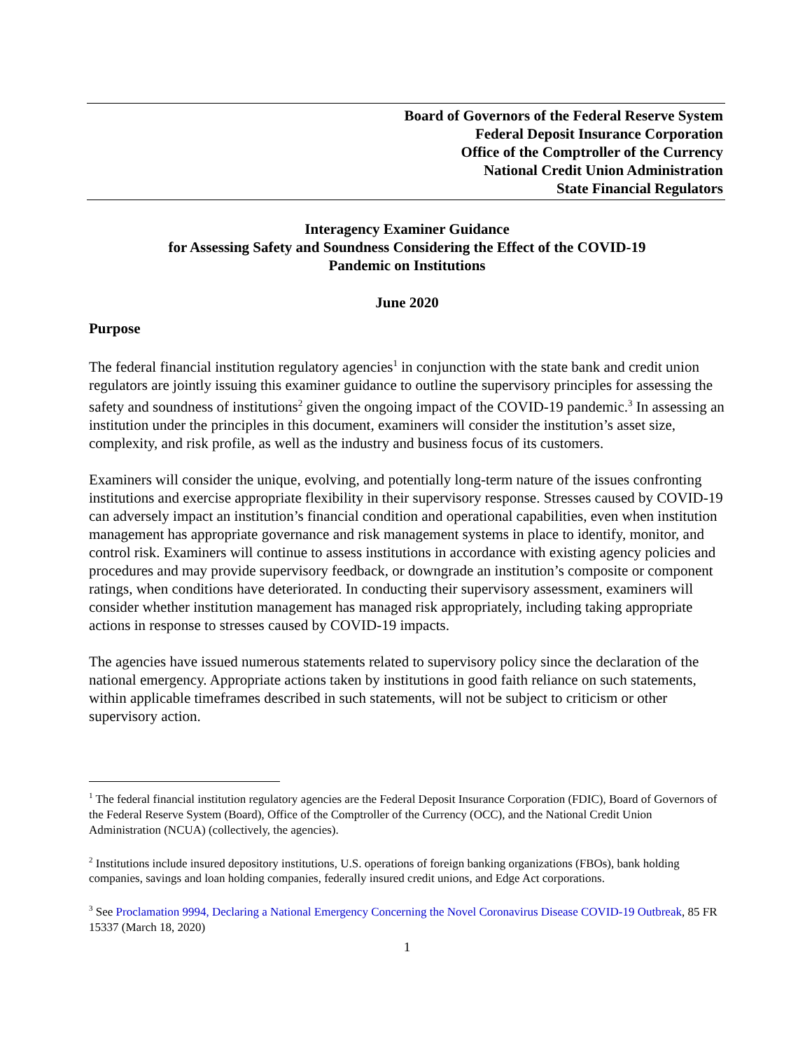Board of Governors of the Federal Reserve System
Federal Deposit Insurance Corporation
Office of the Comptroller of the Currency
National Credit Union Administration
State Financial Regulators
Interagency Examiner Guidance
for Assessing Safety and Soundness Considering the Effect of the COVID-19
Pandemic on Institutions
June 2020
Purpose
The federal financial institution regulatory agencies<sup>1</sup> in conjunction with the state bank and credit union regulators are jointly issuing this examiner guidance to outline the supervisory principles for assessing the safety and soundness of institutions<sup>2</sup> given the ongoing impact of the COVID-19 pandemic.<sup>3</sup> In assessing an institution under the principles in this document, examiners will consider the institution’s asset size, complexity, and risk profile, as well as the industry and business focus of its customers.
Examiners will consider the unique, evolving, and potentially long-term nature of the issues confronting institutions and exercise appropriate flexibility in their supervisory response. Stresses caused by COVID-19 can adversely impact an institution’s financial condition and operational capabilities, even when institution management has appropriate governance and risk management systems in place to identify, monitor, and control risk. Examiners will continue to assess institutions in accordance with existing agency policies and procedures and may provide supervisory feedback, or downgrade an institution’s composite or component ratings, when conditions have deteriorated. In conducting their supervisory assessment, examiners will consider whether institution management has managed risk appropriately, including taking appropriate actions in response to stresses caused by COVID-19 impacts.
The agencies have issued numerous statements related to supervisory policy since the declaration of the national emergency. Appropriate actions taken by institutions in good faith reliance on such statements, within applicable timeframes described in such statements, will not be subject to criticism or other supervisory action.
<sup>1</sup> The federal financial institution regulatory agencies are the Federal Deposit Insurance Corporation (FDIC), Board of Governors of the Federal Reserve System (Board), Office of the Comptroller of the Currency (OCC), and the National Credit Union Administration (NCUA) (collectively, the agencies).
<sup>2</sup> Institutions include insured depository institutions, U.S. operations of foreign banking organizations (FBOs), bank holding companies, savings and loan holding companies, federally insured credit unions, and Edge Act corporations.
<sup>3</sup> See Proclamation 9994, Declaring a National Emergency Concerning the Novel Coronavirus Disease COVID-19 Outbreak, 85 FR 15337 (March 18, 2020)
1